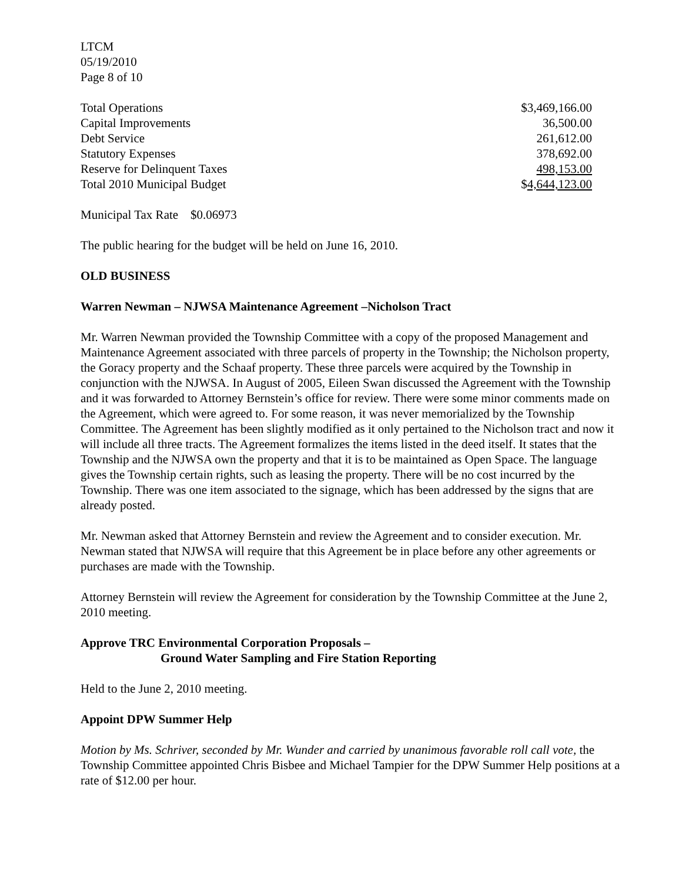LTCM
05/19/2010
Page 8 of 10
| Total Operations | $3,469,166.00 |
| Capital Improvements | 36,500.00 |
| Debt Service | 261,612.00 |
| Statutory Expenses | 378,692.00 |
| Reserve for Delinquent Taxes | 498,153.00 |
| Total 2010 Municipal Budget | $ 4,644,123.00 |
Municipal Tax Rate $0.06973
The public hearing for the budget will be held on June 16, 2010.
OLD BUSINESS
Warren Newman – NJWSA Maintenance Agreement –Nicholson Tract
Mr. Warren Newman provided the Township Committee with a copy of the proposed Management and Maintenance Agreement associated with three parcels of property in the Township; the Nicholson property, the Goracy property and the Schaaf property. These three parcels were acquired by the Township in conjunction with the NJWSA. In August of 2005, Eileen Swan discussed the Agreement with the Township and it was forwarded to Attorney Bernstein’s office for review. There were some minor comments made on the Agreement, which were agreed to. For some reason, it was never memorialized by the Township Committee. The Agreement has been slightly modified as it only pertained to the Nicholson tract and now it will include all three tracts. The Agreement formalizes the items listed in the deed itself. It states that the Township and the NJWSA own the property and that it is to be maintained as Open Space. The language gives the Township certain rights, such as leasing the property. There will be no cost incurred by the Township. There was one item associated to the signage, which has been addressed by the signs that are already posted.
Mr. Newman asked that Attorney Bernstein and review the Agreement and to consider execution. Mr. Newman stated that NJWSA will require that this Agreement be in place before any other agreements or purchases are made with the Township.
Attorney Bernstein will review the Agreement for consideration by the Township Committee at the June 2, 2010 meeting.
Approve TRC Environmental Corporation Proposals –
Ground Water Sampling and Fire Station Reporting
Held to the June 2, 2010 meeting.
Appoint DPW Summer Help
Motion by Ms. Schriver, seconded by Mr. Wunder and carried by unanimous favorable roll call vote, the Township Committee appointed Chris Bisbee and Michael Tampier for the DPW Summer Help positions at a rate of $12.00 per hour.